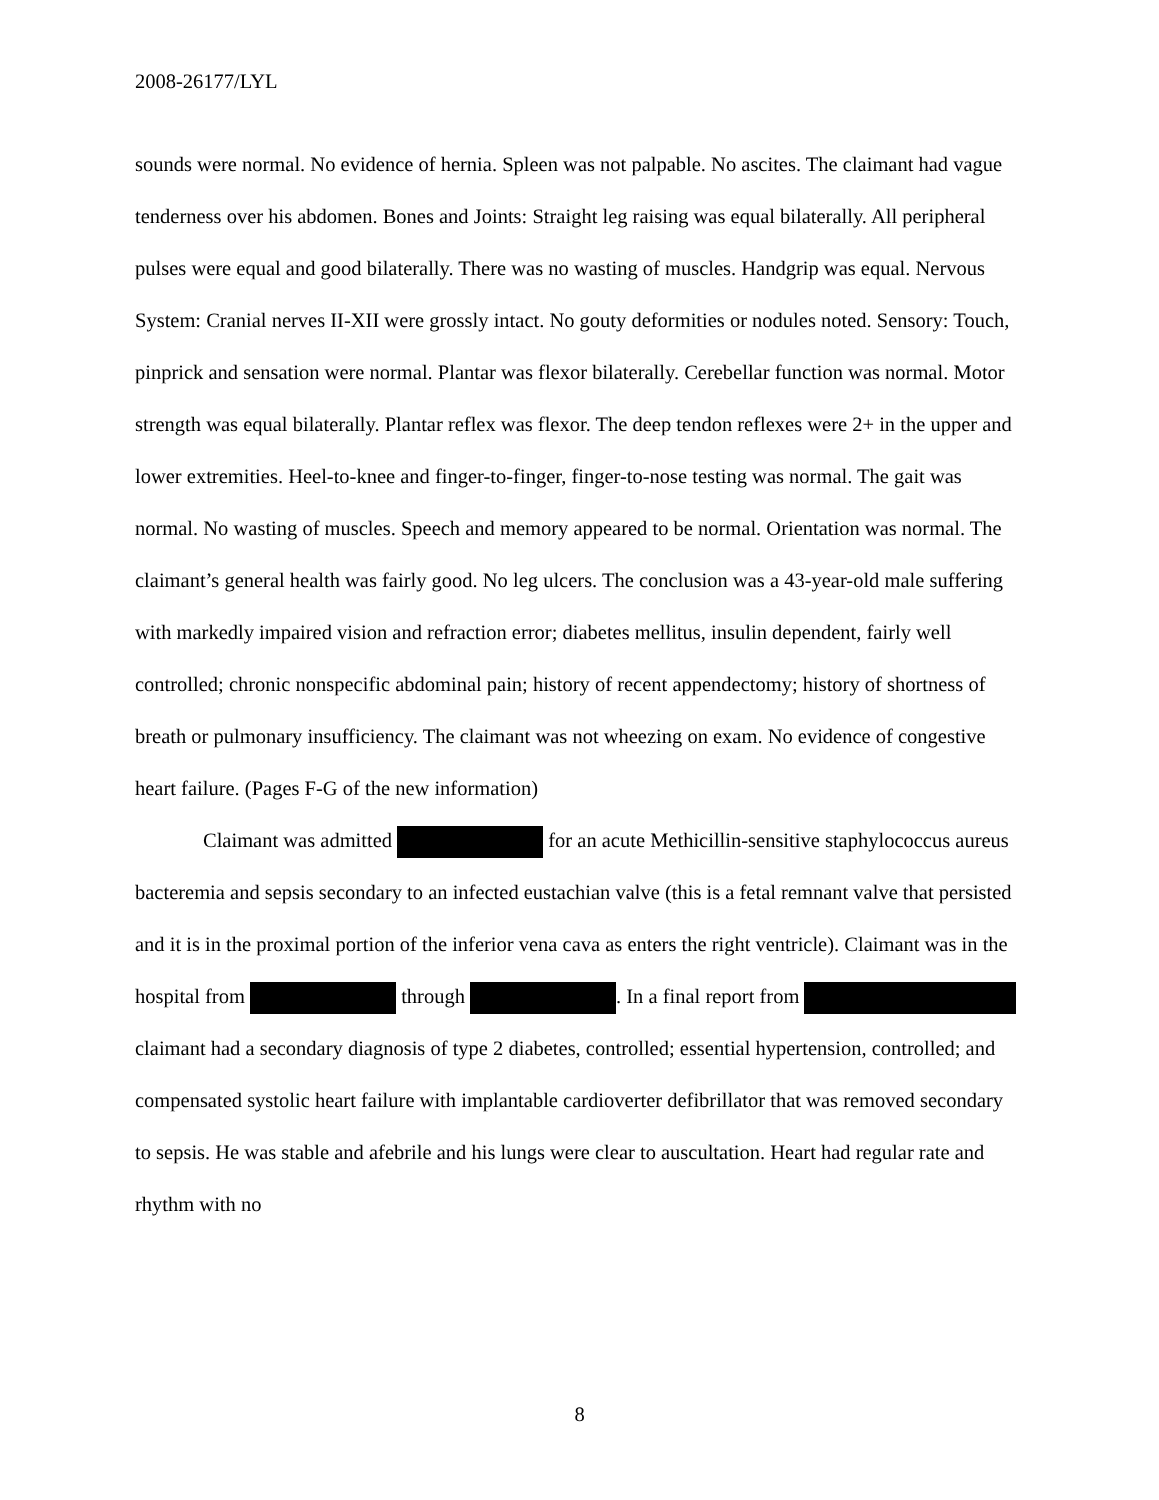2008-26177/LYL
sounds were normal. No evidence of hernia. Spleen was not palpable. No ascites. The claimant had vague tenderness over his abdomen. Bones and Joints: Straight leg raising was equal bilaterally. All peripheral pulses were equal and good bilaterally. There was no wasting of muscles. Handgrip was equal. Nervous System: Cranial nerves II-XII were grossly intact. No gouty deformities or nodules noted. Sensory: Touch, pinprick and sensation were normal. Plantar was flexor bilaterally. Cerebellar function was normal. Motor strength was equal bilaterally. Plantar reflex was flexor. The deep tendon reflexes were 2+ in the upper and lower extremities. Heel-to-knee and finger-to-finger, finger-to-nose testing was normal. The gait was normal. No wasting of muscles. Speech and memory appeared to be normal. Orientation was normal. The claimant’s general health was fairly good. No leg ulcers. The conclusion was a 43-year-old male suffering with markedly impaired vision and refraction error; diabetes mellitus, insulin dependent, fairly well controlled; chronic nonspecific abdominal pain; history of recent appendectomy; history of shortness of breath or pulmonary insufficiency. The claimant was not wheezing on exam. No evidence of congestive heart failure. (Pages F-G of the new information)
Claimant was admitted for an acute Methicillin-sensitive staphylococcus aureus bacteremia and sepsis secondary to an infected eustachian valve (this is a fetal remnant valve that persisted and it is in the proximal portion of the inferior vena cava as enters the right ventricle). Claimant was in the hospital from through . In a final report from claimant had a secondary diagnosis of type 2 diabetes, controlled; essential hypertension, controlled; and compensated systolic heart failure with implantable cardioverter defibrillator that was removed secondary to sepsis. He was stable and afebrile and his lungs were clear to auscultation. Heart had regular rate and rhythm with no
8